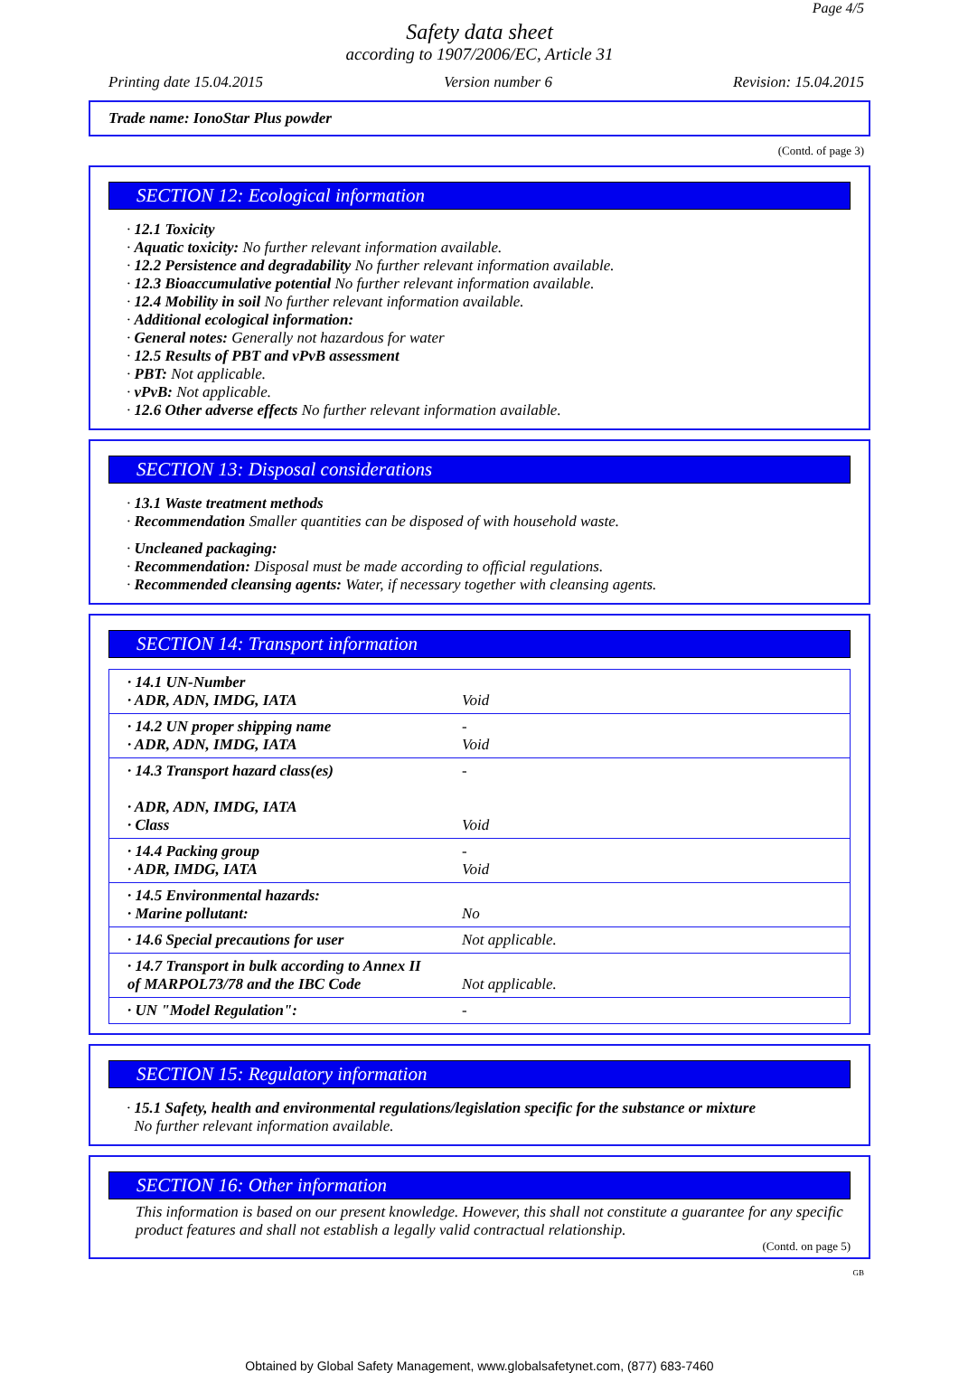Page 4/5
Safety data sheet
according to 1907/2006/EC, Article 31
Printing date 15.04.2015 Version number 6 Revision: 15.04.2015
Trade name: IonoStar Plus powder
(Contd. of page 3)
SECTION 12: Ecological information
· 12.1 Toxicity
· Aquatic toxicity: No further relevant information available.
· 12.2 Persistence and degradability No further relevant information available.
· 12.3 Bioaccumulative potential No further relevant information available.
· 12.4 Mobility in soil No further relevant information available.
· Additional ecological information:
· General notes: Generally not hazardous for water
· 12.5 Results of PBT and vPvB assessment
· PBT: Not applicable.
· vPvB: Not applicable.
· 12.6 Other adverse effects No further relevant information available.
SECTION 13: Disposal considerations
· 13.1 Waste treatment methods
· Recommendation Smaller quantities can be disposed of with household waste.
· Uncleaned packaging:
· Recommendation: Disposal must be made according to official regulations.
· Recommended cleansing agents: Water, if necessary together with cleansing agents.
SECTION 14: Transport information
| · 14.1 UN-Number · ADR, ADN, IMDG, IATA | Void |
| · 14.2 UN proper shipping name · ADR, ADN, IMDG, IATA | - Void |
| · 14.3 Transport hazard class(es) · ADR, ADN, IMDG, IATA · Class | - Void |
| · 14.4 Packing group · ADR, IMDG, IATA | - Void |
| · 14.5 Environmental hazards: · Marine pollutant: | No |
| · 14.6 Special precautions for user | Not applicable. |
| · 14.7 Transport in bulk according to Annex II of MARPOL73/78 and the IBC Code | Not applicable. |
| · UN "Model Regulation": | - |
SECTION 15: Regulatory information
· 15.1 Safety, health and environmental regulations/legislation specific for the substance or mixture
No further relevant information available.
SECTION 16: Other information
This information is based on our present knowledge. However, this shall not constitute a guarantee for any specific product features and shall not establish a legally valid contractual relationship.
(Contd. on page 5)
GB
Obtained by Global Safety Management, www.globalsafetynet.com, (877) 683-7460